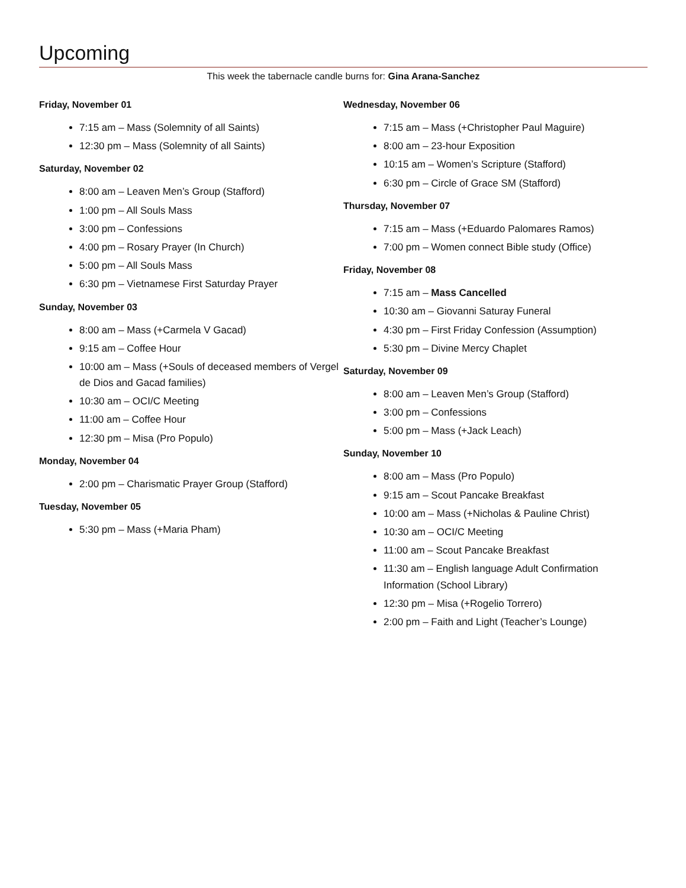Upcoming
This week the tabernacle candle burns for: Gina Arana-Sanchez
Friday, November 01
7:15 am – Mass (Solemnity of all Saints)
12:30 pm – Mass (Solemnity of all Saints)
Saturday, November 02
8:00 am – Leaven Men’s Group (Stafford)
1:00 pm – All Souls Mass
3:00 pm – Confessions
4:00 pm – Rosary Prayer (In Church)
5:00 pm – All Souls Mass
6:30 pm – Vietnamese First Saturday Prayer
Sunday, November 03
8:00 am – Mass (+Carmela V Gacad)
9:15 am – Coffee Hour
10:00 am – Mass (+Souls of deceased members of Vergel de Dios and Gacad families)
10:30 am – OCI/C Meeting
11:00 am – Coffee Hour
12:30 pm – Misa (Pro Populo)
Monday, November 04
2:00 pm – Charismatic Prayer Group (Stafford)
Tuesday, November 05
5:30 pm – Mass (+Maria Pham)
Wednesday, November 06
7:15 am – Mass (+Christopher Paul Maguire)
8:00 am – 23-hour Exposition
10:15 am – Women’s Scripture (Stafford)
6:30 pm – Circle of Grace SM (Stafford)
Thursday, November 07
7:15 am – Mass (+Eduardo Palomares Ramos)
7:00 pm – Women connect Bible study (Office)
Friday, November 08
7:15 am – Mass Cancelled
10:30 am – Giovanni Saturay Funeral
4:30 pm – First Friday Confession (Assumption)
5:30 pm – Divine Mercy Chaplet
Saturday, November 09
8:00 am – Leaven Men’s Group (Stafford)
3:00 pm – Confessions
5:00 pm – Mass (+Jack Leach)
Sunday, November 10
8:00 am – Mass (Pro Populo)
9:15 am – Scout Pancake Breakfast
10:00 am – Mass (+Nicholas & Pauline Christ)
10:30 am – OCI/C Meeting
11:00 am – Scout Pancake Breakfast
11:30 am – English language Adult Confirmation Information (School Library)
12:30 pm – Misa (+Rogelio Torrero)
2:00 pm – Faith and Light (Teacher’s Lounge)